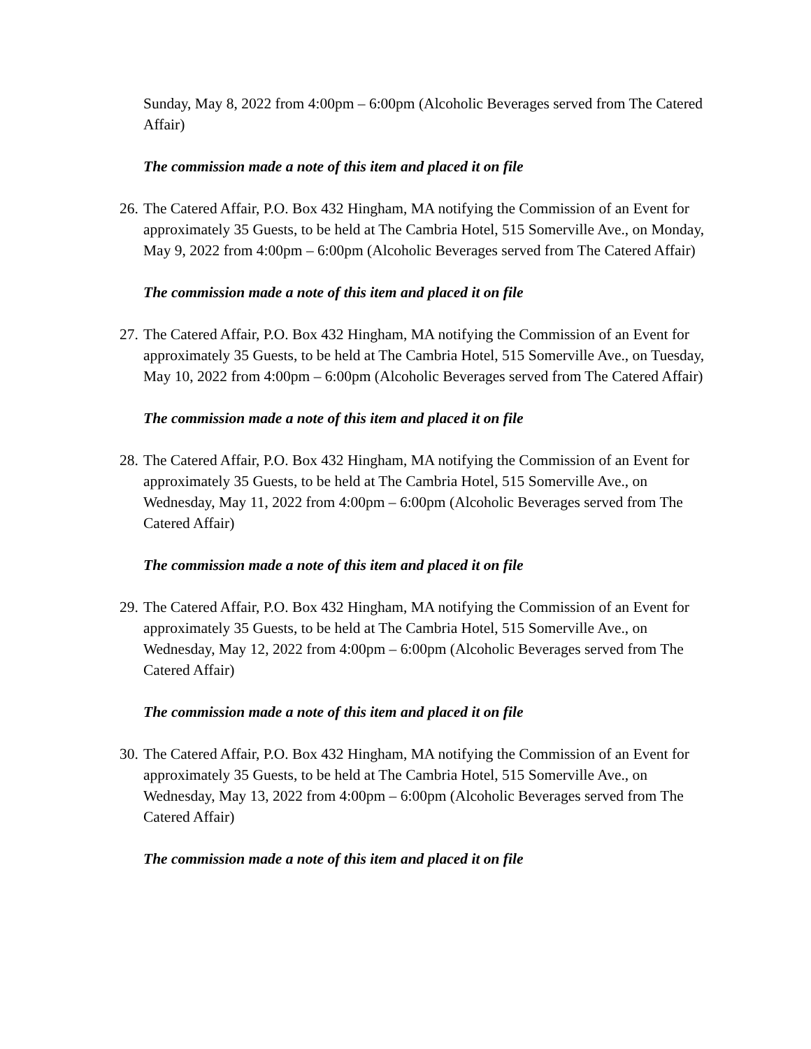Sunday, May 8, 2022 from 4:00pm – 6:00pm (Alcoholic Beverages served from The Catered Affair)
The commission made a note of this item and placed it on file
26. The Catered Affair, P.O. Box 432 Hingham, MA notifying the Commission of an Event for approximately 35 Guests, to be held at The Cambria Hotel, 515 Somerville Ave., on Monday, May 9, 2022 from 4:00pm – 6:00pm (Alcoholic Beverages served from The Catered Affair)
The commission made a note of this item and placed it on file
27. The Catered Affair, P.O. Box 432 Hingham, MA notifying the Commission of an Event for approximately 35 Guests, to be held at The Cambria Hotel, 515 Somerville Ave., on Tuesday, May 10, 2022 from 4:00pm – 6:00pm (Alcoholic Beverages served from The Catered Affair)
The commission made a note of this item and placed it on file
28. The Catered Affair, P.O. Box 432 Hingham, MA notifying the Commission of an Event for approximately 35 Guests, to be held at The Cambria Hotel, 515 Somerville Ave., on Wednesday, May 11, 2022 from 4:00pm – 6:00pm (Alcoholic Beverages served from The Catered Affair)
The commission made a note of this item and placed it on file
29. The Catered Affair, P.O. Box 432 Hingham, MA notifying the Commission of an Event for approximately 35 Guests, to be held at The Cambria Hotel, 515 Somerville Ave., on Wednesday, May 12, 2022 from 4:00pm – 6:00pm (Alcoholic Beverages served from The Catered Affair)
The commission made a note of this item and placed it on file
30. The Catered Affair, P.O. Box 432 Hingham, MA notifying the Commission of an Event for approximately 35 Guests, to be held at The Cambria Hotel, 515 Somerville Ave., on Wednesday, May 13, 2022 from 4:00pm – 6:00pm (Alcoholic Beverages served from The Catered Affair)
The commission made a note of this item and placed it on file